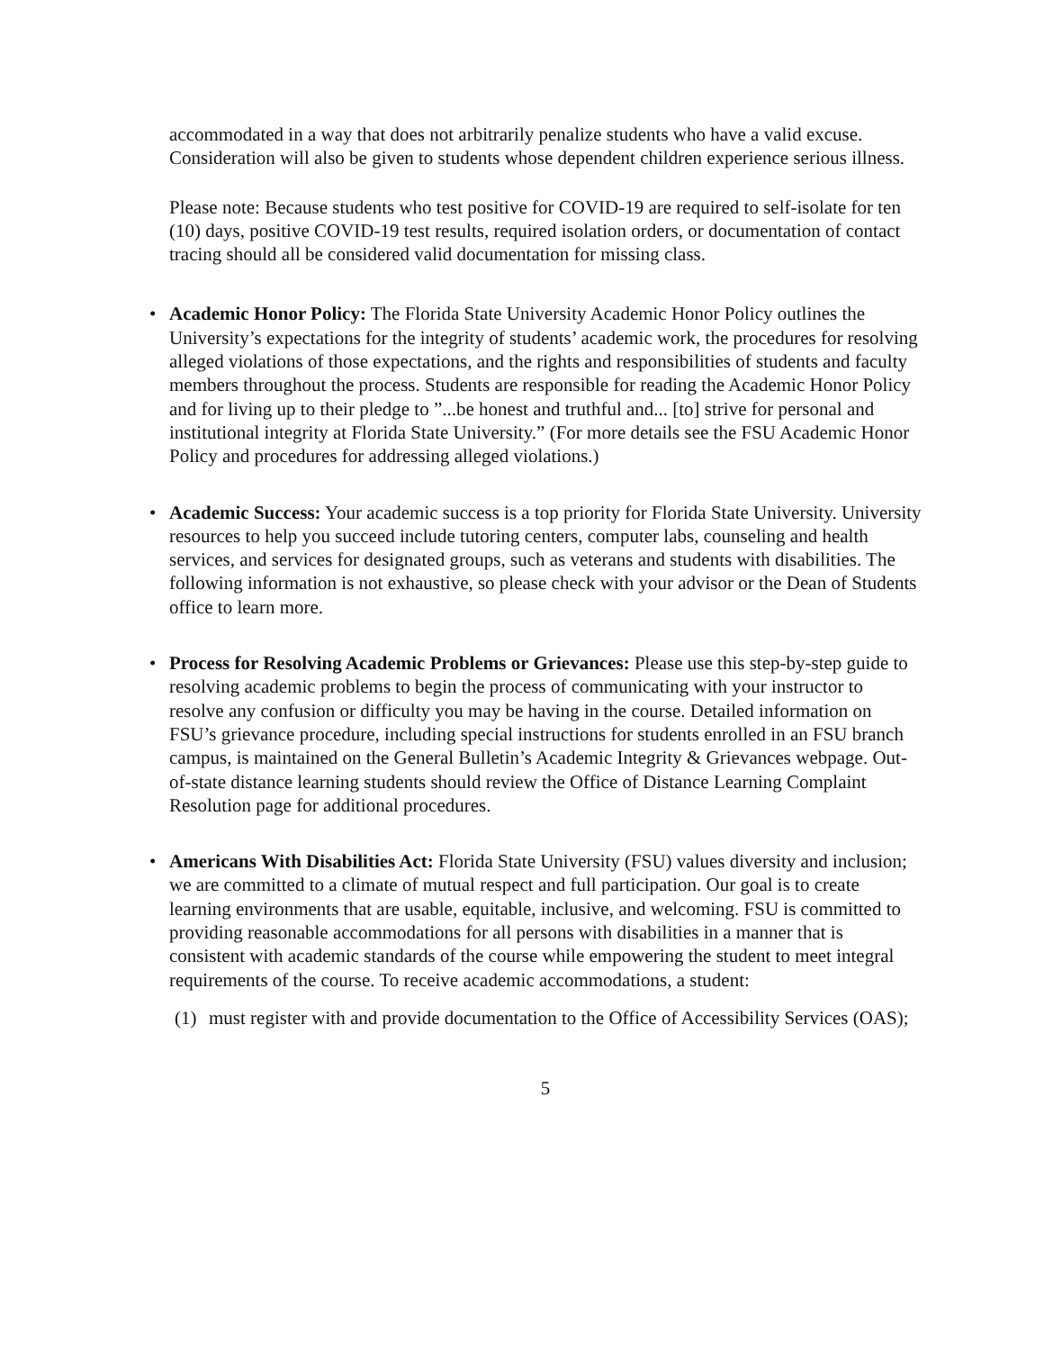accommodated in a way that does not arbitrarily penalize students who have a valid excuse. Consideration will also be given to students whose dependent children experience serious illness.
Please note: Because students who test positive for COVID-19 are required to self-isolate for ten (10) days, positive COVID-19 test results, required isolation orders, or documentation of contact tracing should all be considered valid documentation for missing class.
• Academic Honor Policy: The Florida State University Academic Honor Policy outlines the University’s expectations for the integrity of students’ academic work, the procedures for resolving alleged violations of those expectations, and the rights and responsibilities of students and faculty members throughout the process. Students are responsible for reading the Academic Honor Policy and for living up to their pledge to ”...be honest and truthful and... [to] strive for personal and institutional integrity at Florida State University.” (For more details see the FSU Academic Honor Policy and procedures for addressing alleged violations.)
• Academic Success: Your academic success is a top priority for Florida State University. University resources to help you succeed include tutoring centers, computer labs, counseling and health services, and services for designated groups, such as veterans and students with disabilities. The following information is not exhaustive, so please check with your advisor or the Dean of Students office to learn more.
• Process for Resolving Academic Problems or Grievances: Please use this step-by-step guide to resolving academic problems to begin the process of communicating with your instructor to resolve any confusion or difficulty you may be having in the course. Detailed information on FSU’s grievance procedure, including special instructions for students enrolled in an FSU branch campus, is maintained on the General Bulletin’s Academic Integrity & Grievances webpage. Out-of-state distance learning students should review the Office of Distance Learning Complaint Resolution page for additional procedures.
• Americans With Disabilities Act: Florida State University (FSU) values diversity and inclusion; we are committed to a climate of mutual respect and full participation. Our goal is to create learning environments that are usable, equitable, inclusive, and welcoming. FSU is committed to providing reasonable accommodations for all persons with disabilities in a manner that is consistent with academic standards of the course while empowering the student to meet integral requirements of the course. To receive academic accommodations, a student:
(1) must register with and provide documentation to the Office of Accessibility Services (OAS);
5